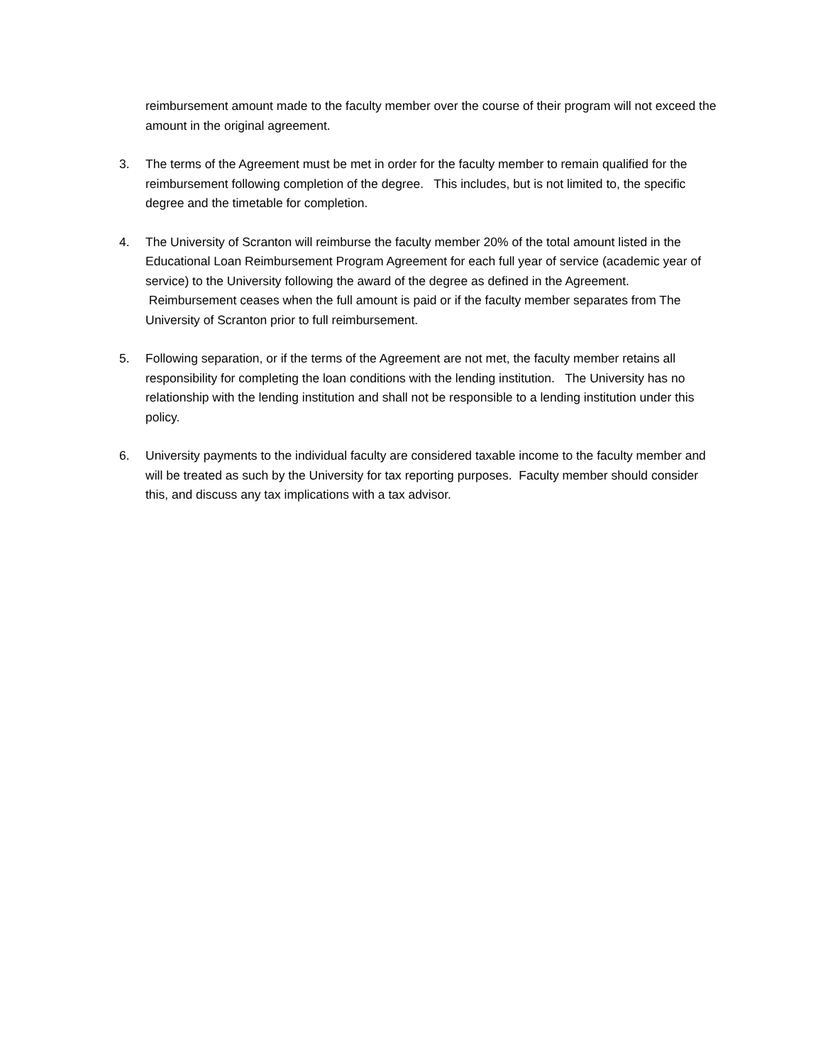reimbursement amount made to the faculty member over the course of their program will not exceed the amount in the original agreement.
3. The terms of the Agreement must be met in order for the faculty member to remain qualified for the reimbursement following completion of the degree. This includes, but is not limited to, the specific degree and the timetable for completion.
4. The University of Scranton will reimburse the faculty member 20% of the total amount listed in the Educational Loan Reimbursement Program Agreement for each full year of service (academic year of service) to the University following the award of the degree as defined in the Agreement. Reimbursement ceases when the full amount is paid or if the faculty member separates from The University of Scranton prior to full reimbursement.
5. Following separation, or if the terms of the Agreement are not met, the faculty member retains all responsibility for completing the loan conditions with the lending institution. The University has no relationship with the lending institution and shall not be responsible to a lending institution under this policy.
6. University payments to the individual faculty are considered taxable income to the faculty member and will be treated as such by the University for tax reporting purposes. Faculty member should consider this, and discuss any tax implications with a tax advisor.